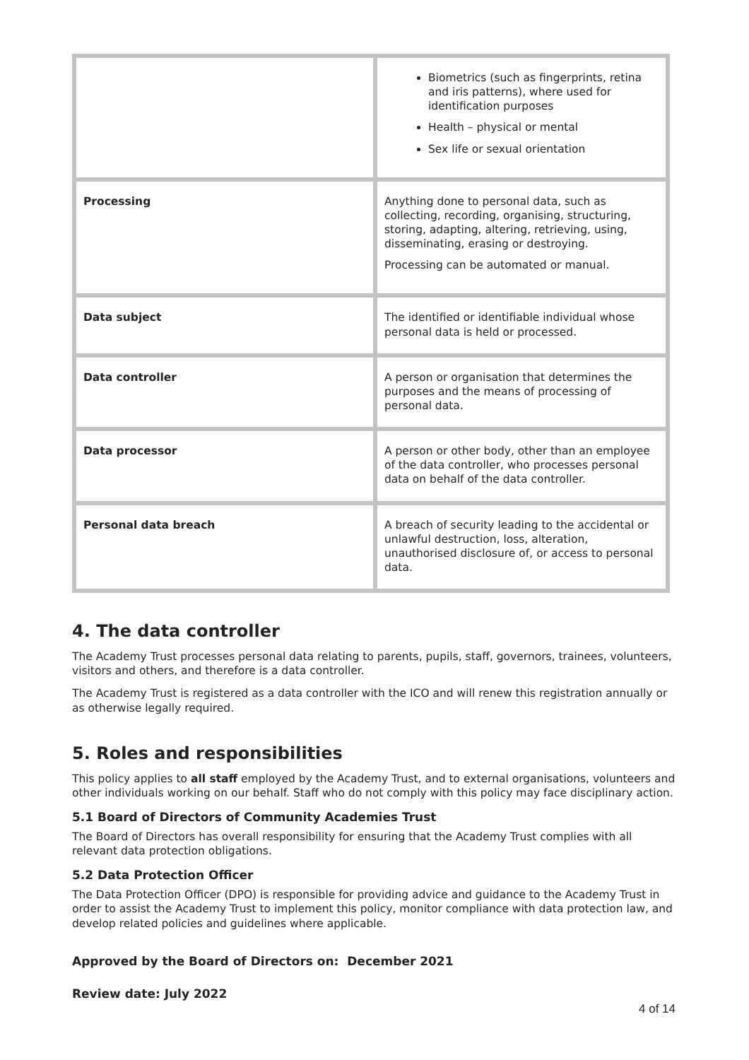| | Biometrics (such as fingerprints, retina and iris patterns), where used for identification purposes Health – physical or mental Sex life or sexual orientation |
| Processing | Anything done to personal data, such as collecting, recording, organising, structuring, storing, adapting, altering, retrieving, using, disseminating, erasing or destroying. Processing can be automated or manual. |
| Data subject | The identified or identifiable individual whose personal data is held or processed. |
| Data controller | A person or organisation that determines the purposes and the means of processing of personal data. |
| Data processor | A person or other body, other than an employee of the data controller, who processes personal data on behalf of the data controller. |
| Personal data breach | A breach of security leading to the accidental or unlawful destruction, loss, alteration, unauthorised disclosure of, or access to personal data. |
4. The data controller
The Academy Trust processes personal data relating to parents, pupils, staff, governors, trainees, volunteers, visitors and others, and therefore is a data controller.
The Academy Trust is registered as a data controller with the ICO and will renew this registration annually or as otherwise legally required.
5. Roles and responsibilities
This policy applies to all staff employed by the Academy Trust, and to external organisations, volunteers and other individuals working on our behalf. Staff who do not comply with this policy may face disciplinary action.
5.1 Board of Directors of Community Academies Trust
The Board of Directors has overall responsibility for ensuring that the Academy Trust complies with all relevant data protection obligations.
5.2 Data Protection Officer
The Data Protection Officer (DPO) is responsible for providing advice and guidance to the Academy Trust in order to assist the Academy Trust to implement this policy, monitor compliance with data protection law, and develop related policies and guidelines where applicable.
Approved by the Board of Directors on: December 2021
Review date: July 2022
4 of 14